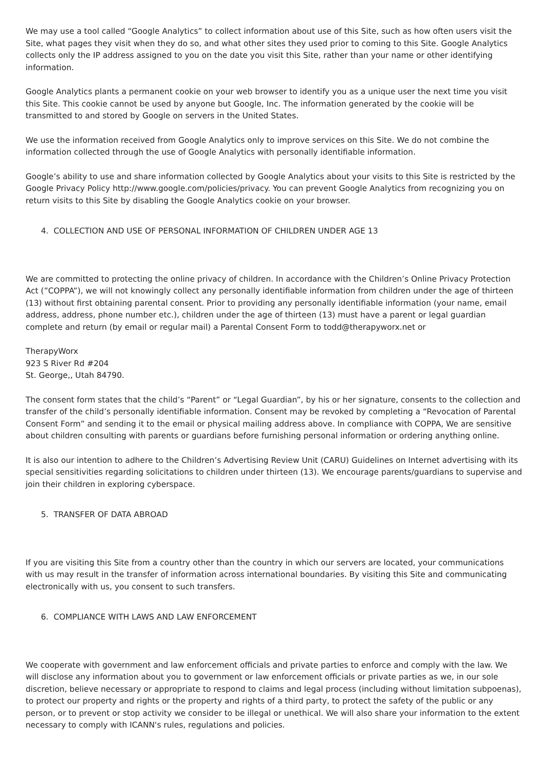We may use a tool called “Google Analytics” to collect information about use of this Site, such as how often users visit the Site, what pages they visit when they do so, and what other sites they used prior to coming to this Site. Google Analytics collects only the IP address assigned to you on the date you visit this Site, rather than your name or other identifying information.
Google Analytics plants a permanent cookie on your web browser to identify you as a unique user the next time you visit this Site. This cookie cannot be used by anyone but Google, Inc. The information generated by the cookie will be transmitted to and stored by Google on servers in the United States.
We use the information received from Google Analytics only to improve services on this Site. We do not combine the information collected through the use of Google Analytics with personally identifiable information.
Google’s ability to use and share information collected by Google Analytics about your visits to this Site is restricted by the Google Privacy Policy http://www.google.com/policies/privacy. You can prevent Google Analytics from recognizing you on return visits to this Site by disabling the Google Analytics cookie on your browser.
4. COLLECTION AND USE OF PERSONAL INFORMATION OF CHILDREN UNDER AGE 13
We are committed to protecting the online privacy of children. In accordance with the Children’s Online Privacy Protection Act (”COPPA”), we will not knowingly collect any personally identifiable information from children under the age of thirteen (13) without first obtaining parental consent. Prior to providing any personally identifiable information (your name, email address, address, phone number etc.), children under the age of thirteen (13) must have a parent or legal guardian complete and return (by email or regular mail) a Parental Consent Form to todd@therapyworx.net or
TherapyWorx
923 S River Rd #204
St. George,, Utah 84790.
The consent form states that the child’s “Parent” or “Legal Guardian”, by his or her signature, consents to the collection and transfer of the child’s personally identifiable information. Consent may be revoked by completing a “Revocation of Parental Consent Form” and sending it to the email or physical mailing address above. In compliance with COPPA, We are sensitive about children consulting with parents or guardians before furnishing personal information or ordering anything online.
It is also our intention to adhere to the Children’s Advertising Review Unit (CARU) Guidelines on Internet advertising with its special sensitivities regarding solicitations to children under thirteen (13). We encourage parents/guardians to supervise and join their children in exploring cyberspace.
5. TRANSFER OF DATA ABROAD
If you are visiting this Site from a country other than the country in which our servers are located, your communications with us may result in the transfer of information across international boundaries. By visiting this Site and communicating electronically with us, you consent to such transfers.
6. COMPLIANCE WITH LAWS AND LAW ENFORCEMENT
We cooperate with government and law enforcement officials and private parties to enforce and comply with the law. We will disclose any information about you to government or law enforcement officials or private parties as we, in our sole discretion, believe necessary or appropriate to respond to claims and legal process (including without limitation subpoenas), to protect our property and rights or the property and rights of a third party, to protect the safety of the public or any person, or to prevent or stop activity we consider to be illegal or unethical. We will also share your information to the extent necessary to comply with ICANN's rules, regulations and policies.